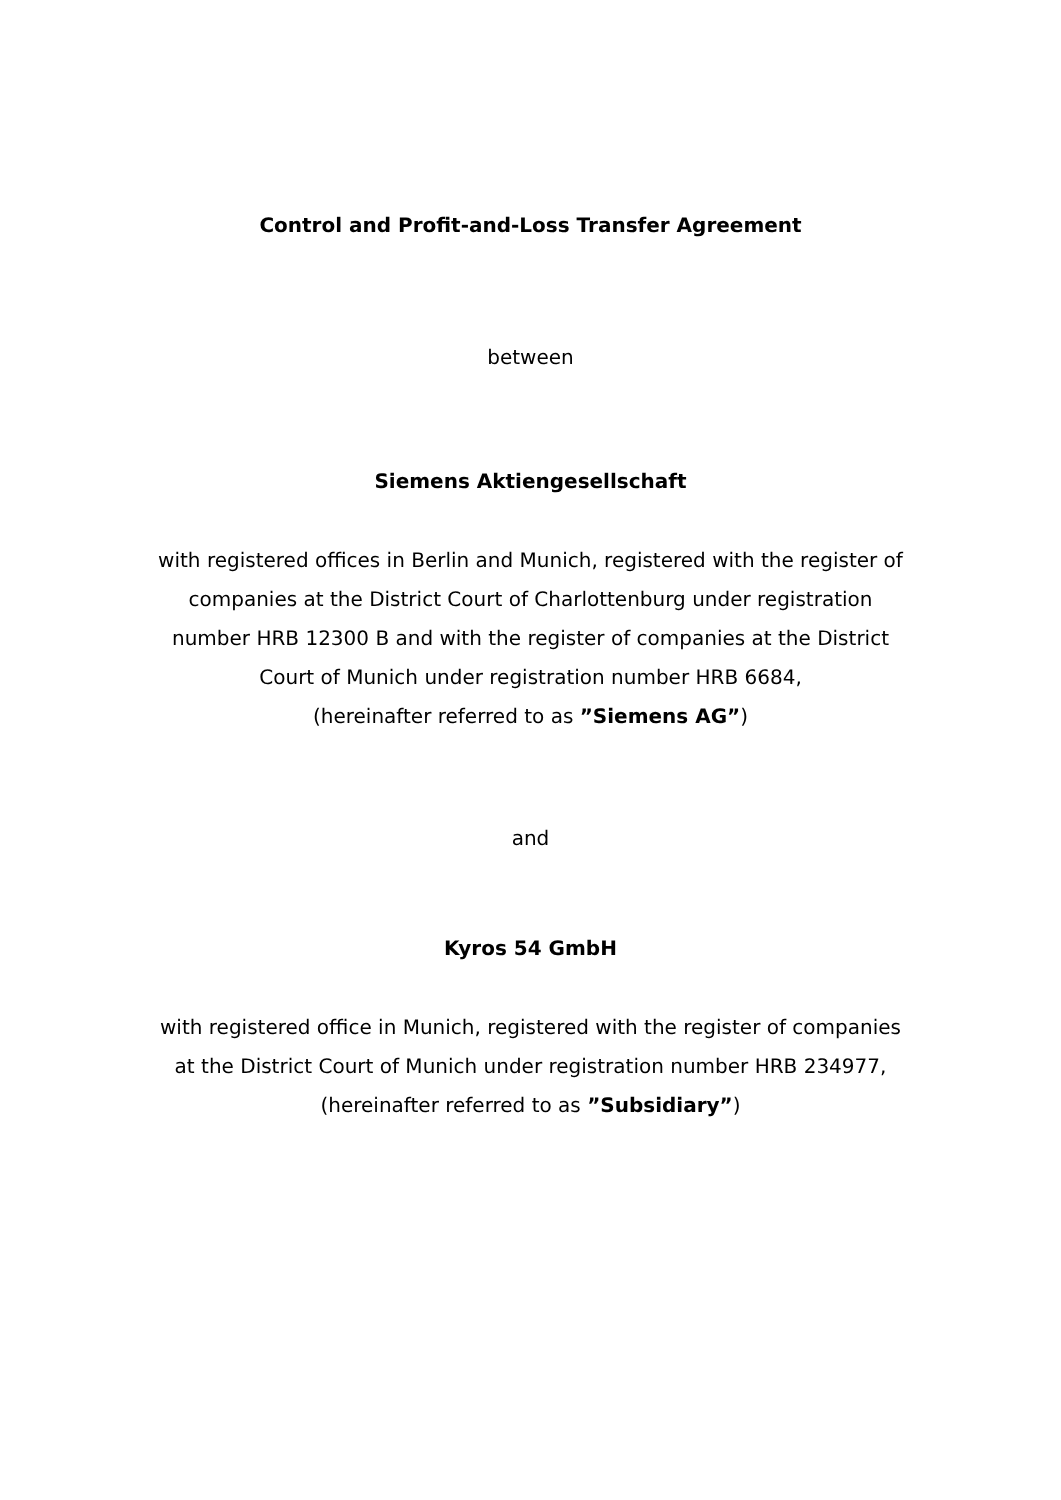Control and Profit-and-Loss Transfer Agreement
between
Siemens Aktiengesellschaft
with registered offices in Berlin and Munich, registered with the register of companies at the District Court of Charlottenburg under registration number HRB 12300 B and with the register of companies at the District Court of Munich under registration number HRB 6684,
(hereinafter referred to as ”Siemens AG”)
and
Kyros 54 GmbH
with registered office in Munich, registered with the register of companies at the District Court of Munich under registration number HRB 234977,
(hereinafter referred to as ”Subsidiary”)